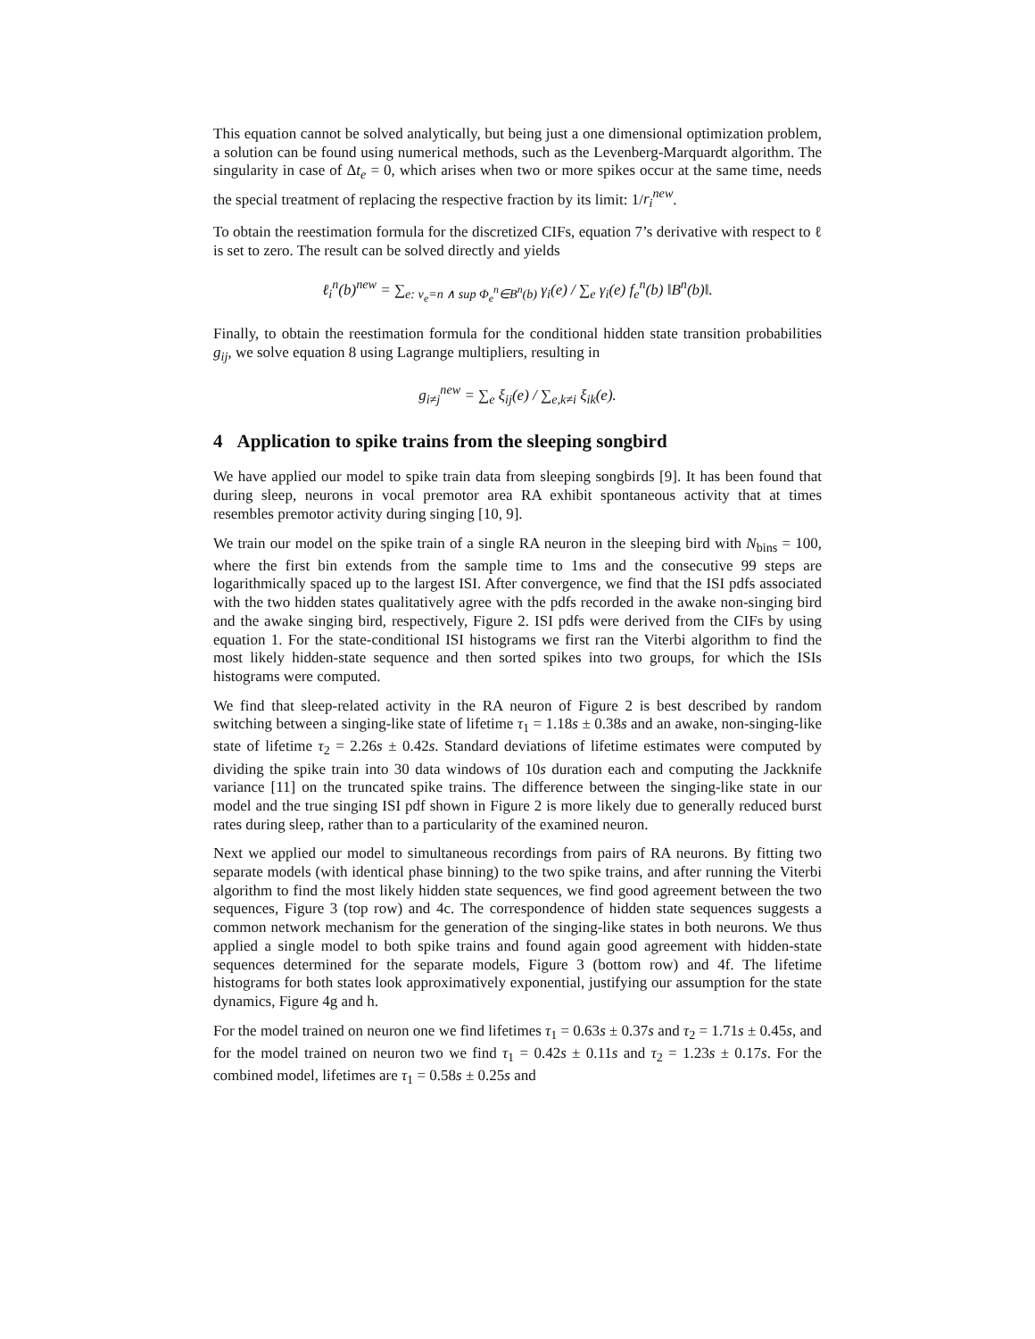This equation cannot be solved analytically, but being just a one dimensional optimization problem, a solution can be found using numerical methods, such as the Levenberg-Marquardt algorithm. The singularity in case of Δt<sub>e</sub> = 0, which arises when two or more spikes occur at the same time, needs the special treatment of replacing the respective fraction by its limit: 1/r<sub>i</sub><sup>new</sup>.
To obtain the reestimation formula for the discretized CIFs, equation 7’s derivative with respect to ℓ is set to zero. The result can be solved directly and yields
ℓ<sub>i</sub><sup>n</sup>(b)<sup>new</sup> = ∑<sub>e: ν<sub>e</sub>=n ∧ sup Φ<sub>e</sub><sup>n</sup>∈B<sup>n</sup>(b)</sub> γ<sub>i</sub>(e) / ∑<sub>e</sub> γ<sub>i</sub>(e) f<sub>e</sub><sup>n</sup>(b) ‖B<sup>n</sup>(b)‖.
Finally, to obtain the reestimation formula for the conditional hidden state transition probabilities g<sub>ij</sub>, we solve equation 8 using Lagrange multipliers, resulting in
g<sub>i≠j</sub><sup>new</sup> = ∑<sub>e</sub> ξ<sub>ij</sub>(e) / ∑<sub>e,k≠i</sub> ξ<sub>ik</sub>(e).
4 Application to spike trains from the sleeping songbird
We have applied our model to spike train data from sleeping songbirds [9]. It has been found that during sleep, neurons in vocal premotor area RA exhibit spontaneous activity that at times resembles premotor activity during singing [10, 9].
We train our model on the spike train of a single RA neuron in the sleeping bird with N<sub>bins</sub> = 100, where the first bin extends from the sample time to 1ms and the consecutive 99 steps are logarithmically spaced up to the largest ISI. After convergence, we find that the ISI pdfs associated with the two hidden states qualitatively agree with the pdfs recorded in the awake non-singing bird and the awake singing bird, respectively, Figure 2. ISI pdfs were derived from the CIFs by using equation 1. For the state-conditional ISI histograms we first ran the Viterbi algorithm to find the most likely hidden-state sequence and then sorted spikes into two groups, for which the ISIs histograms were computed.
We find that sleep-related activity in the RA neuron of Figure 2 is best described by random switching between a singing-like state of lifetime τ<sub>1</sub> = 1.18s ± 0.38s and an awake, non-singing-like state of lifetime τ<sub>2</sub> = 2.26s ± 0.42s. Standard deviations of lifetime estimates were computed by dividing the spike train into 30 data windows of 10s duration each and computing the Jackknife variance [11] on the truncated spike trains. The difference between the singing-like state in our model and the true singing ISI pdf shown in Figure 2 is more likely due to generally reduced burst rates during sleep, rather than to a particularity of the examined neuron.
Next we applied our model to simultaneous recordings from pairs of RA neurons. By fitting two separate models (with identical phase binning) to the two spike trains, and after running the Viterbi algorithm to find the most likely hidden state sequences, we find good agreement between the two sequences, Figure 3 (top row) and 4c. The correspondence of hidden state sequences suggests a common network mechanism for the generation of the singing-like states in both neurons. We thus applied a single model to both spike trains and found again good agreement with hidden-state sequences determined for the separate models, Figure 3 (bottom row) and 4f. The lifetime histograms for both states look approximatively exponential, justifying our assumption for the state dynamics, Figure 4g and h.
For the model trained on neuron one we find lifetimes τ<sub>1</sub> = 0.63s ± 0.37s and τ<sub>2</sub> = 1.71s ± 0.45s, and for the model trained on neuron two we find τ<sub>1</sub> = 0.42s ± 0.11s and τ<sub>2</sub> = 1.23s ± 0.17s. For the combined model, lifetimes are τ<sub>1</sub> = 0.58s ± 0.25s and